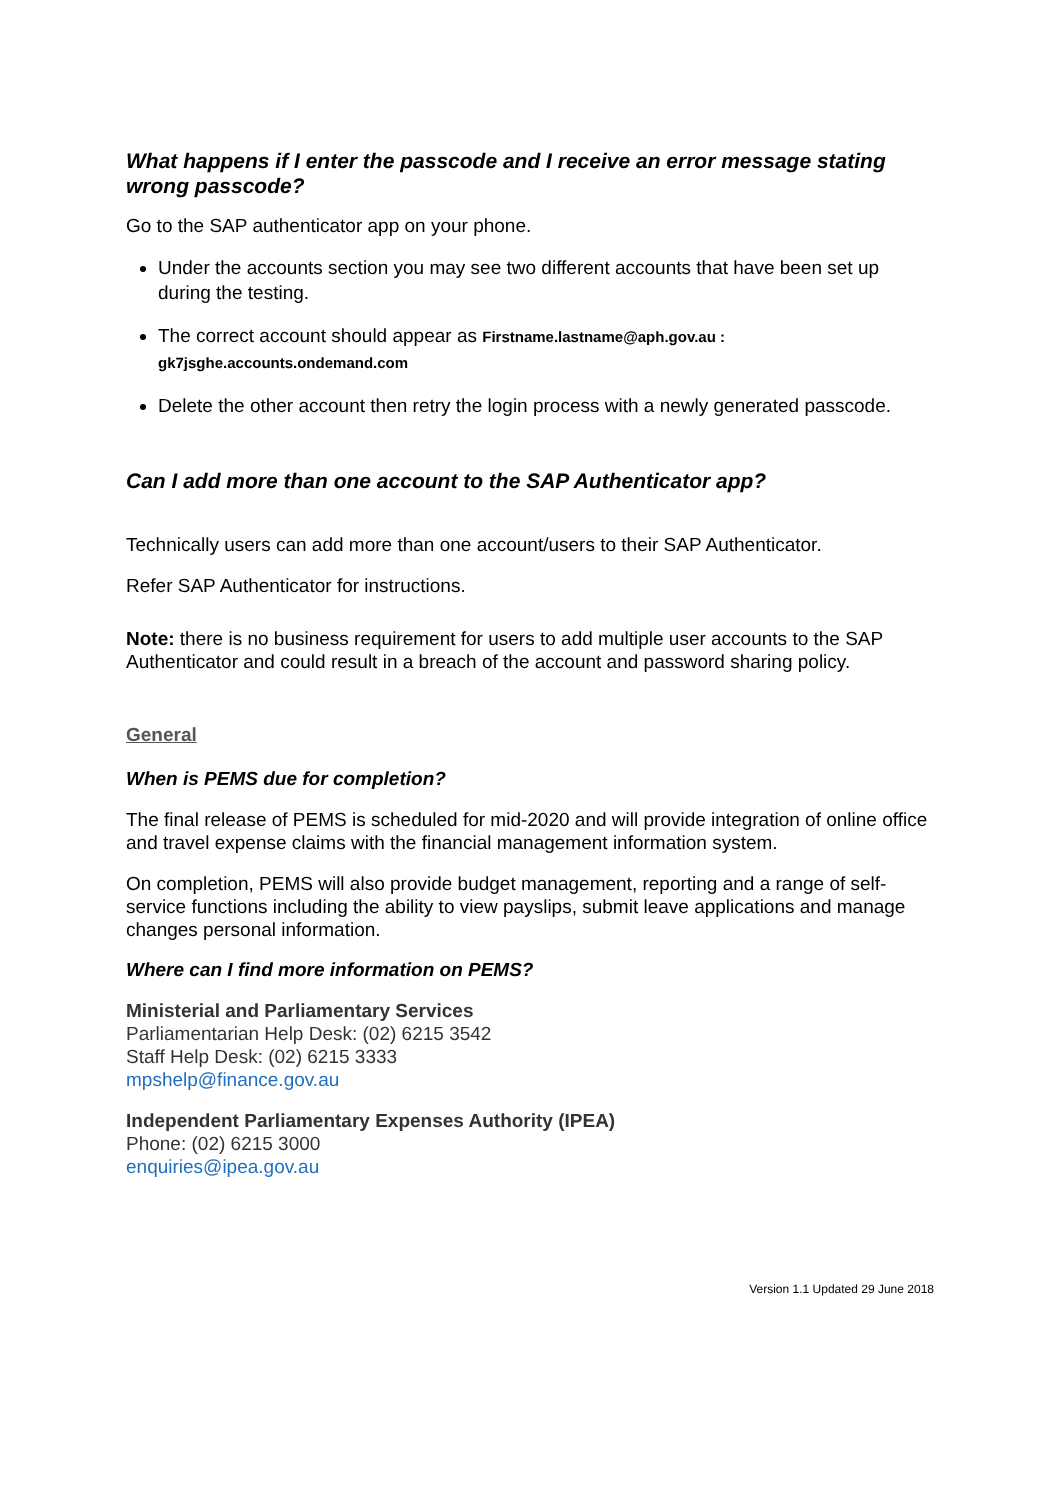What happens if I enter the passcode and I receive an error message stating wrong passcode?
Go to the SAP authenticator app on your phone.
Under the accounts section you may see two different accounts that have been set up during the testing.
The correct account should appear as Firstname.lastname@aph.gov.au : gk7jsghe.accounts.ondemand.com
Delete the other account then retry the login process with a newly generated passcode.
Can I add more than one account to the SAP Authenticator app?
Technically users can add more than one account/users to their SAP Authenticator.
Refer SAP Authenticator for instructions.
Note: there is no business requirement for users to add multiple user accounts to the SAP Authenticator and could result in a breach of the account and password sharing policy.
General
When is PEMS due for completion?
The final release of PEMS is scheduled for mid-2020 and will provide integration of online office and travel expense claims with the financial management information system.
On completion, PEMS will also provide budget management, reporting and a range of self-service functions including the ability to view payslips, submit leave applications and manage changes personal information.
Where can I find more information on PEMS?
Ministerial and Parliamentary Services
Parliamentarian Help Desk: (02) 6215 3542
Staff Help Desk: (02) 6215 3333
mpshelp@finance.gov.au
Independent Parliamentary Expenses Authority (IPEA)
Phone: (02) 6215 3000
enquiries@ipea.gov.au
Version 1.1 Updated 29 June 2018